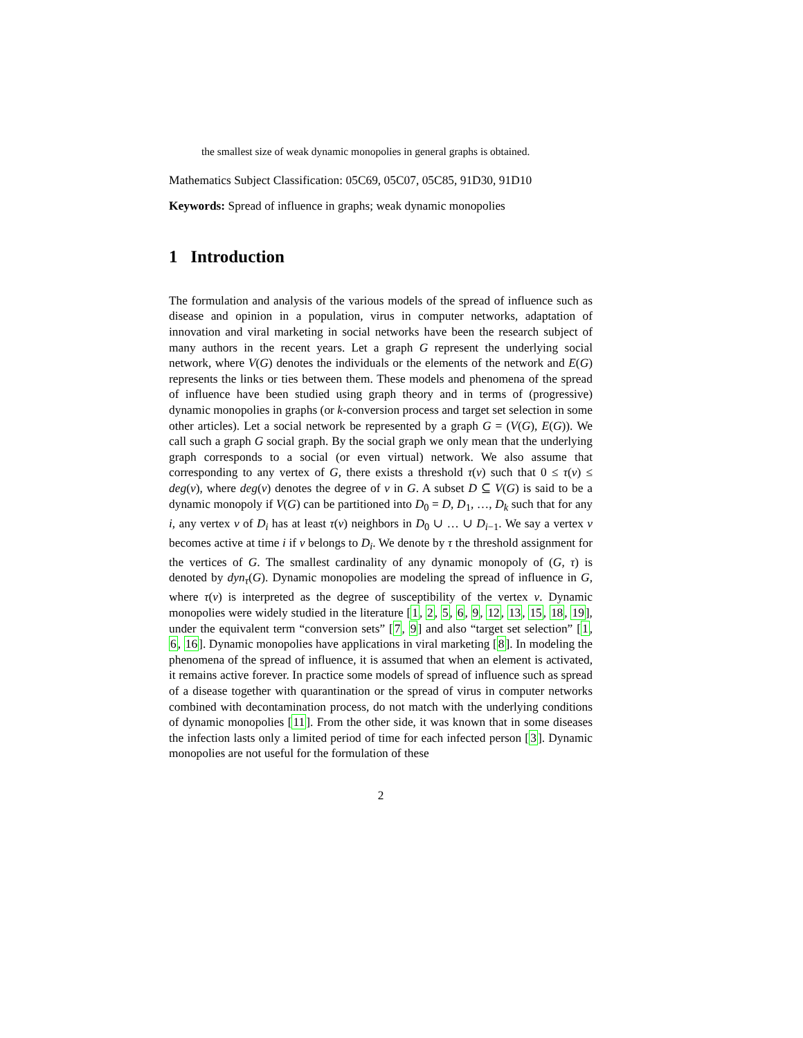the smallest size of weak dynamic monopolies in general graphs is obtained.
Mathematics Subject Classification: 05C69, 05C07, 05C85, 91D30, 91D10
Keywords: Spread of influence in graphs; weak dynamic monopolies
1 Introduction
The formulation and analysis of the various models of the spread of influence such as disease and opinion in a population, virus in computer networks, adaptation of innovation and viral marketing in social networks have been the research subject of many authors in the recent years. Let a graph G represent the underlying social network, where V(G) denotes the individuals or the elements of the network and E(G) represents the links or ties between them. These models and phenomena of the spread of influence have been studied using graph theory and in terms of (progressive) dynamic monopolies in graphs (or k-conversion process and target set selection in some other articles). Let a social network be represented by a graph G = (V(G), E(G)). We call such a graph G social graph. By the social graph we only mean that the underlying graph corresponds to a social (or even virtual) network. We also assume that corresponding to any vertex of G, there exists a threshold τ(v) such that 0 ≤ τ(v) ≤ deg(v), where deg(v) denotes the degree of v in G. A subset D ⊆ V(G) is said to be a dynamic monopoly if V(G) can be partitioned into D<sub>0</sub> = D, D<sub>1</sub>, …, D<sub>k</sub> such that for any i, any vertex v of D<sub>i</sub> has at least τ(v) neighbors in D<sub>0</sub> ∪ … ∪ D<sub>i−1</sub>. We say a vertex v becomes active at time i if v belongs to D<sub>i</sub>. We denote by τ the threshold assignment for the vertices of G. The smallest cardinality of any dynamic monopoly of (G, τ) is denoted by dyn<sub>τ</sub>(G). Dynamic monopolies are modeling the spread of influence in G, where τ(v) is interpreted as the degree of susceptibility of the vertex v. Dynamic monopolies were widely studied in the literature [1, 2, 5, 6, 9, 12, 13, 15, 18, 19], under the equivalent term “conversion sets” [7, 9] and also “target set selection” [1, 6, 16]. Dynamic monopolies have applications in viral marketing [8]. In modeling the phenomena of the spread of influence, it is assumed that when an element is activated, it remains active forever. In practice some models of spread of influence such as spread of a disease together with quarantination or the spread of virus in computer networks combined with decontamination process, do not match with the underlying conditions of dynamic monopolies [11]. From the other side, it was known that in some diseases the infection lasts only a limited period of time for each infected person [3]. Dynamic monopolies are not useful for the formulation of these
2